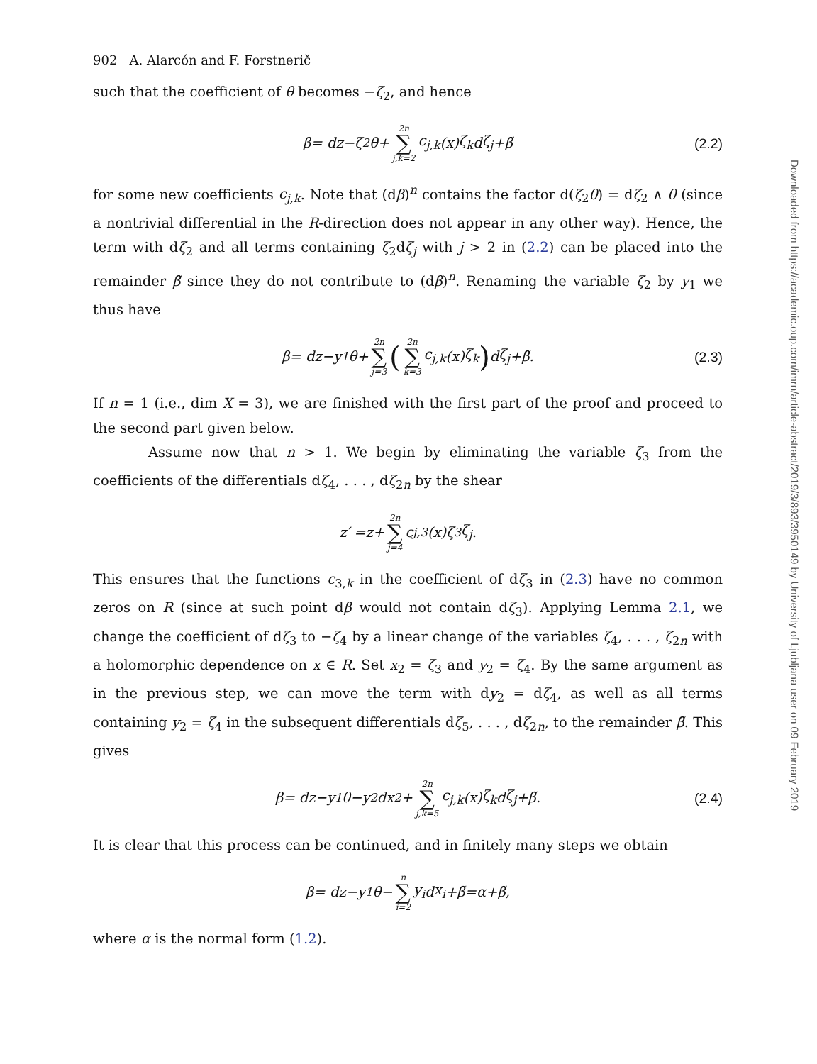902 A. Alarcón and F. Forstnerič
such that the coefficient of θ becomes −ζ<sub>2</sub>, and hence
β = d z − ζ<sub>2</sub> θ + 2n ∑ j,k=2 c<sub>j,k</sub> (x) ζ<sub>k</sub> d ζ<sub>j</sub> + β̃ (2.2)
for some new coefficients c<sub>j,k</sub>. Note that (dβ)<sup>n</sup> contains the factor d(ζ<sub>2</sub>θ) = dζ<sub>2</sub> ∧ θ (since a nontrivial differential in the R-direction does not appear in any other way). Hence, the term with dζ<sub>2</sub> and all terms containing ζ<sub>2</sub>dζ<sub>j</sub> with j > 2 in (2.2) can be placed into the remainder β̃ since they do not contribute to (dβ)<sup>n</sup>. Renaming the variable ζ<sub>2</sub> by y<sub>1</sub> we thus have
β = d z − y<sub>1</sub> θ + 2n ∑ j=3 (2n ∑ k=3 c<sub>j,k</sub> (x) ζ<sub>k</sub>) d ζ<sub>j</sub> + β̃. (2.3)
If n = 1 (i.e., dim X = 3), we are finished with the first part of the proof and proceed to the second part given below.
Assume now that n > 1. We begin by eliminating the variable ζ<sub>3</sub> from the coefficients of the differentials dζ<sub>4</sub>, . . . , dζ<sub>2n</sub> by the shear
z ′ = z + 2n ∑ j=4 c<sub>j,3</sub>(x) ζ<sub>3</sub> ζ<sub>j</sub>.
This ensures that the functions c<sub>3,k</sub> in the coefficient of dζ<sub>3</sub> in (2.3) have no common zeros on R (since at such point dβ would not contain dζ<sub>3</sub>). Applying Lemma 2.1, we change the coefficient of dζ<sub>3</sub> to −ζ<sub>4</sub> by a linear change of the variables ζ<sub>4</sub>, . . . , ζ<sub>2n</sub> with a holomorphic dependence on x ∈ R. Set x<sub>2</sub> = ζ<sub>3</sub> and y<sub>2</sub> = ζ<sub>4</sub>. By the same argument as in the previous step, we can move the term with dy<sub>2</sub> = dζ<sub>4</sub>, as well as all terms containing y<sub>2</sub> = ζ<sub>4</sub> in the subsequent differentials dζ<sub>5</sub>, . . . , dζ<sub>2n</sub>, to the remainder β̃. This gives
β = d z − y<sub>1</sub> θ − y<sub>2</sub>d x<sub>2</sub> + 2n ∑ j,k=5 c<sub>j,k</sub> (x) ζ<sub>k</sub> d ζ<sub>j</sub> + β̃. (2.4)
It is clear that this process can be continued, and in finitely many steps we obtain
β = d z − y<sub>1</sub> θ − n ∑ i=2 y<sub>i</sub> d x<sub>i</sub> + β̃ = α + β̃,
where α is the normal form (1.2).
Downloaded from https://academic.oup.com/imrn/article-abstract/2019/3/893/3950149 by University of Ljubljana user on 09 February 2019